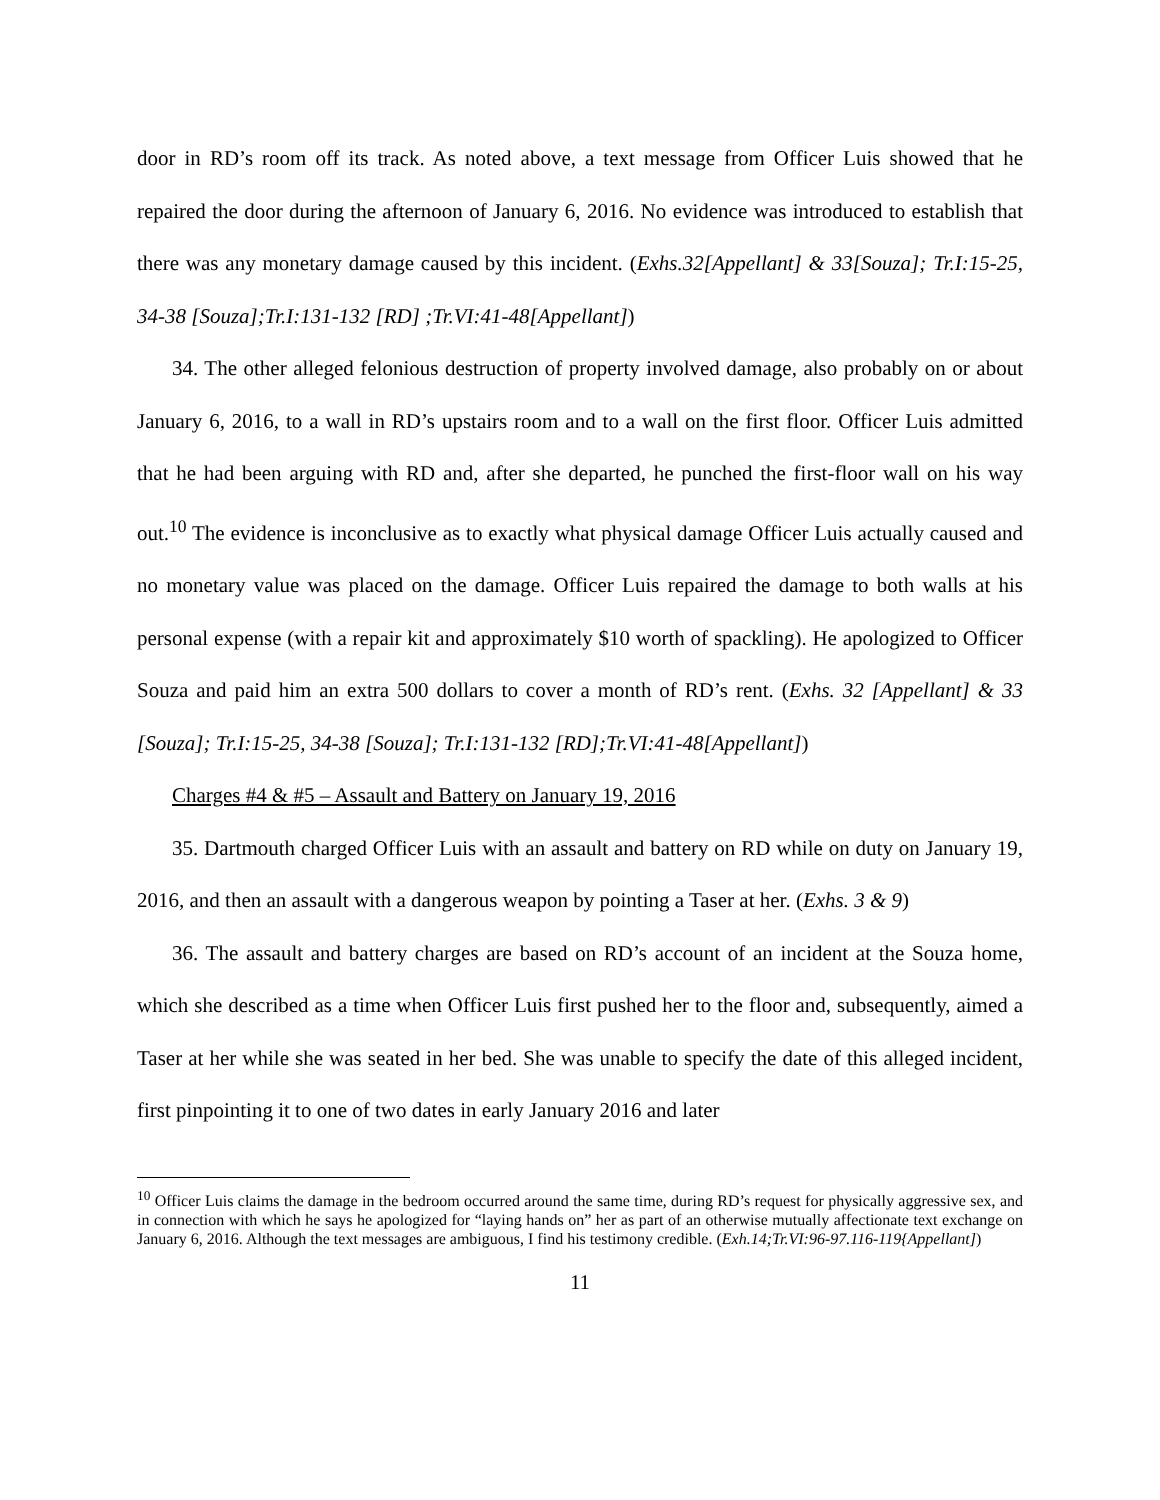door in RD’s room off its track. As noted above, a text message from Officer Luis showed that he repaired the door during the afternoon of January 6, 2016. No evidence was introduced to establish that there was any monetary damage caused by this incident. (Exhs.32[Appellant] & 33[Souza]; Tr.I:15-25, 34-38 [Souza];Tr.I:131-132 [RD] ;Tr.VI:41-48[Appellant])
34. The other alleged felonious destruction of property involved damage, also probably on or about January 6, 2016, to a wall in RD’s upstairs room and to a wall on the first floor. Officer Luis admitted that he had been arguing with RD and, after she departed, he punched the first-floor wall on his way out.<sup>10</sup> The evidence is inconclusive as to exactly what physical damage Officer Luis actually caused and no monetary value was placed on the damage. Officer Luis repaired the damage to both walls at his personal expense (with a repair kit and approximately $10 worth of spackling). He apologized to Officer Souza and paid him an extra 500 dollars to cover a month of RD’s rent. (Exhs. 32 [Appellant] & 33 [Souza]; Tr.I:15-25, 34-38 [Souza]; Tr.I:131-132 [RD];Tr.VI:41-48[Appellant])
Charges #4 & #5 – Assault and Battery on January 19, 2016
35. Dartmouth charged Officer Luis with an assault and battery on RD while on duty on January 19, 2016, and then an assault with a dangerous weapon by pointing a Taser at her. (Exhs. 3 & 9)
36. The assault and battery charges are based on RD’s account of an incident at the Souza home, which she described as a time when Officer Luis first pushed her to the floor and, subsequently, aimed a Taser at her while she was seated in her bed. She was unable to specify the date of this alleged incident, first pinpointing it to one of two dates in early January 2016 and later
<sup>10</sup> Officer Luis claims the damage in the bedroom occurred around the same time, during RD’s request for physically aggressive sex, and in connection with which he says he apologized for “laying hands on” her as part of an otherwise mutually affectionate text exchange on January 6, 2016. Although the text messages are ambiguous, I find his testimony credible. (Exh.14;Tr.VI:96-97.116-119{Appellant])
11